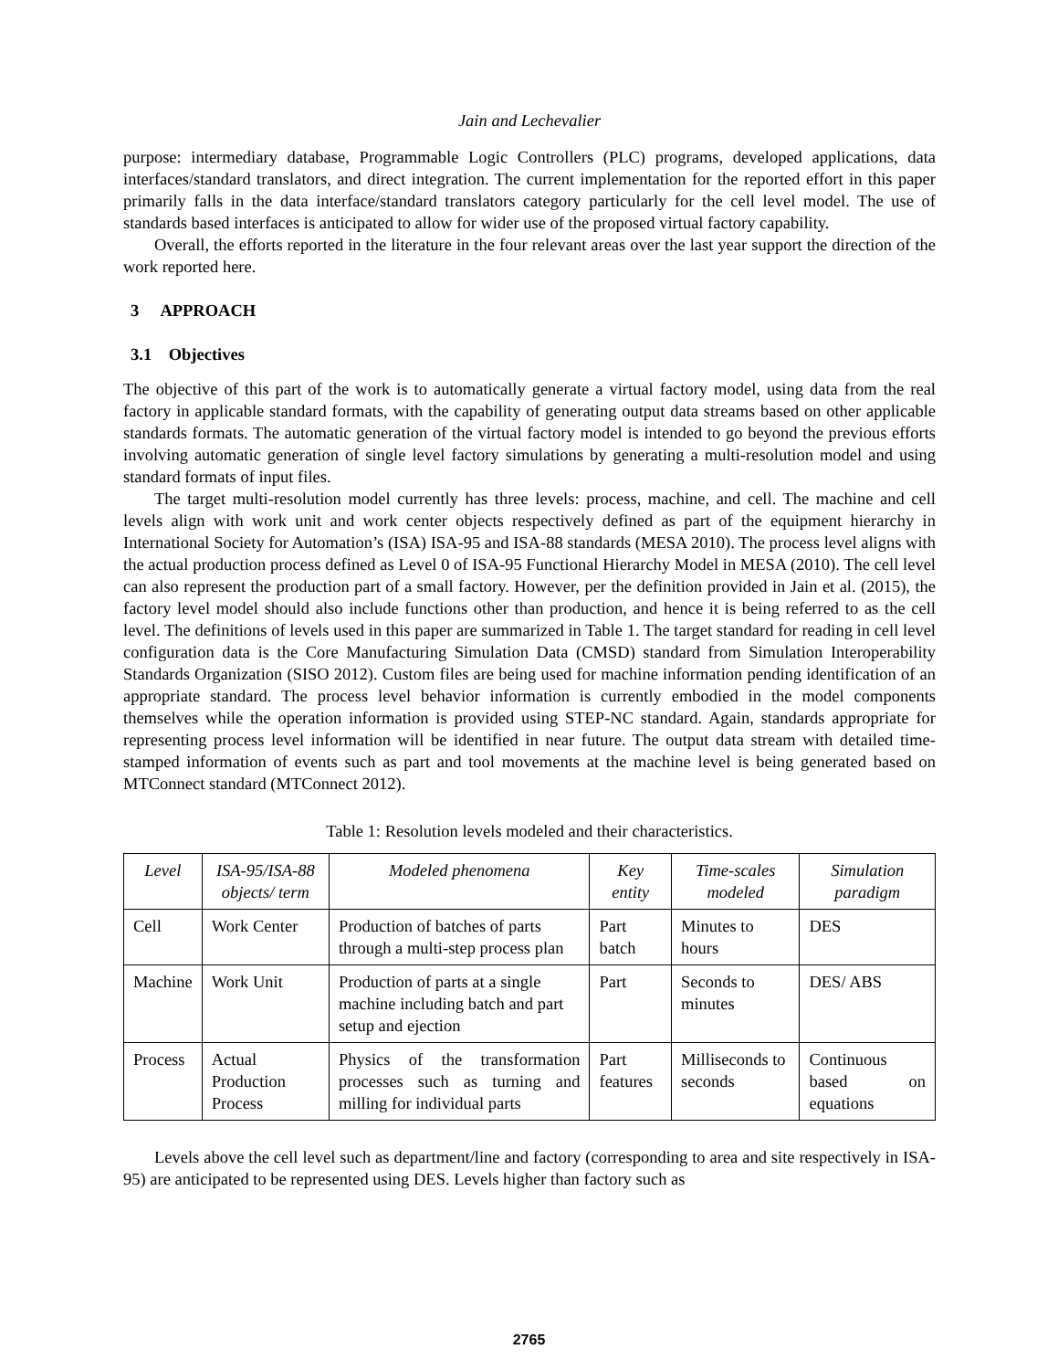Jain and Lechevalier
purpose: intermediary database, Programmable Logic Controllers (PLC) programs, developed applications, data interfaces/standard translators, and direct integration. The current implementation for the reported effort in this paper primarily falls in the data interface/standard translators category particularly for the cell level model. The use of standards based interfaces is anticipated to allow for wider use of the proposed virtual factory capability.
Overall, the efforts reported in the literature in the four relevant areas over the last year support the direction of the work reported here.
3 APPROACH
3.1 Objectives
The objective of this part of the work is to automatically generate a virtual factory model, using data from the real factory in applicable standard formats, with the capability of generating output data streams based on other applicable standards formats. The automatic generation of the virtual factory model is intended to go beyond the previous efforts involving automatic generation of single level factory simulations by generating a multi-resolution model and using standard formats of input files.
The target multi-resolution model currently has three levels: process, machine, and cell. The machine and cell levels align with work unit and work center objects respectively defined as part of the equipment hierarchy in International Society for Automation’s (ISA) ISA-95 and ISA-88 standards (MESA 2010). The process level aligns with the actual production process defined as Level 0 of ISA-95 Functional Hierarchy Model in MESA (2010). The cell level can also represent the production part of a small factory. However, per the definition provided in Jain et al. (2015), the factory level model should also include functions other than production, and hence it is being referred to as the cell level. The definitions of levels used in this paper are summarized in Table 1. The target standard for reading in cell level configuration data is the Core Manufacturing Simulation Data (CMSD) standard from Simulation Interoperability Standards Organization (SISO 2012). Custom files are being used for machine information pending identification of an appropriate standard. The process level behavior information is currently embodied in the model components themselves while the operation information is provided using STEP-NC standard. Again, standards appropriate for representing process level information will be identified in near future. The output data stream with detailed time-stamped information of events such as part and tool movements at the machine level is being generated based on MTConnect standard (MTConnect 2012).
Table 1: Resolution levels modeled and their characteristics.
| Level | ISA-95/ISA-88 objects/ term | Modeled phenomena | Key entity | Time-scales modeled | Simulation paradigm |
| --- | --- | --- | --- | --- | --- |
| Cell | Work Center | Production of batches of parts through a multi-step process plan | Part batch | Minutes to hours | DES |
| Machine | Work Unit | Production of parts at a single machine including batch and part setup and ejection | Part | Seconds to minutes | DES/ ABS |
| Process | Actual Production Process | Physics of the transformation processes such as turning and milling for individual parts | Part features | Milliseconds to seconds | Continuous based on equations |
Levels above the cell level such as department/line and factory (corresponding to area and site respectively in ISA-95) are anticipated to be represented using DES. Levels higher than factory such as
2765